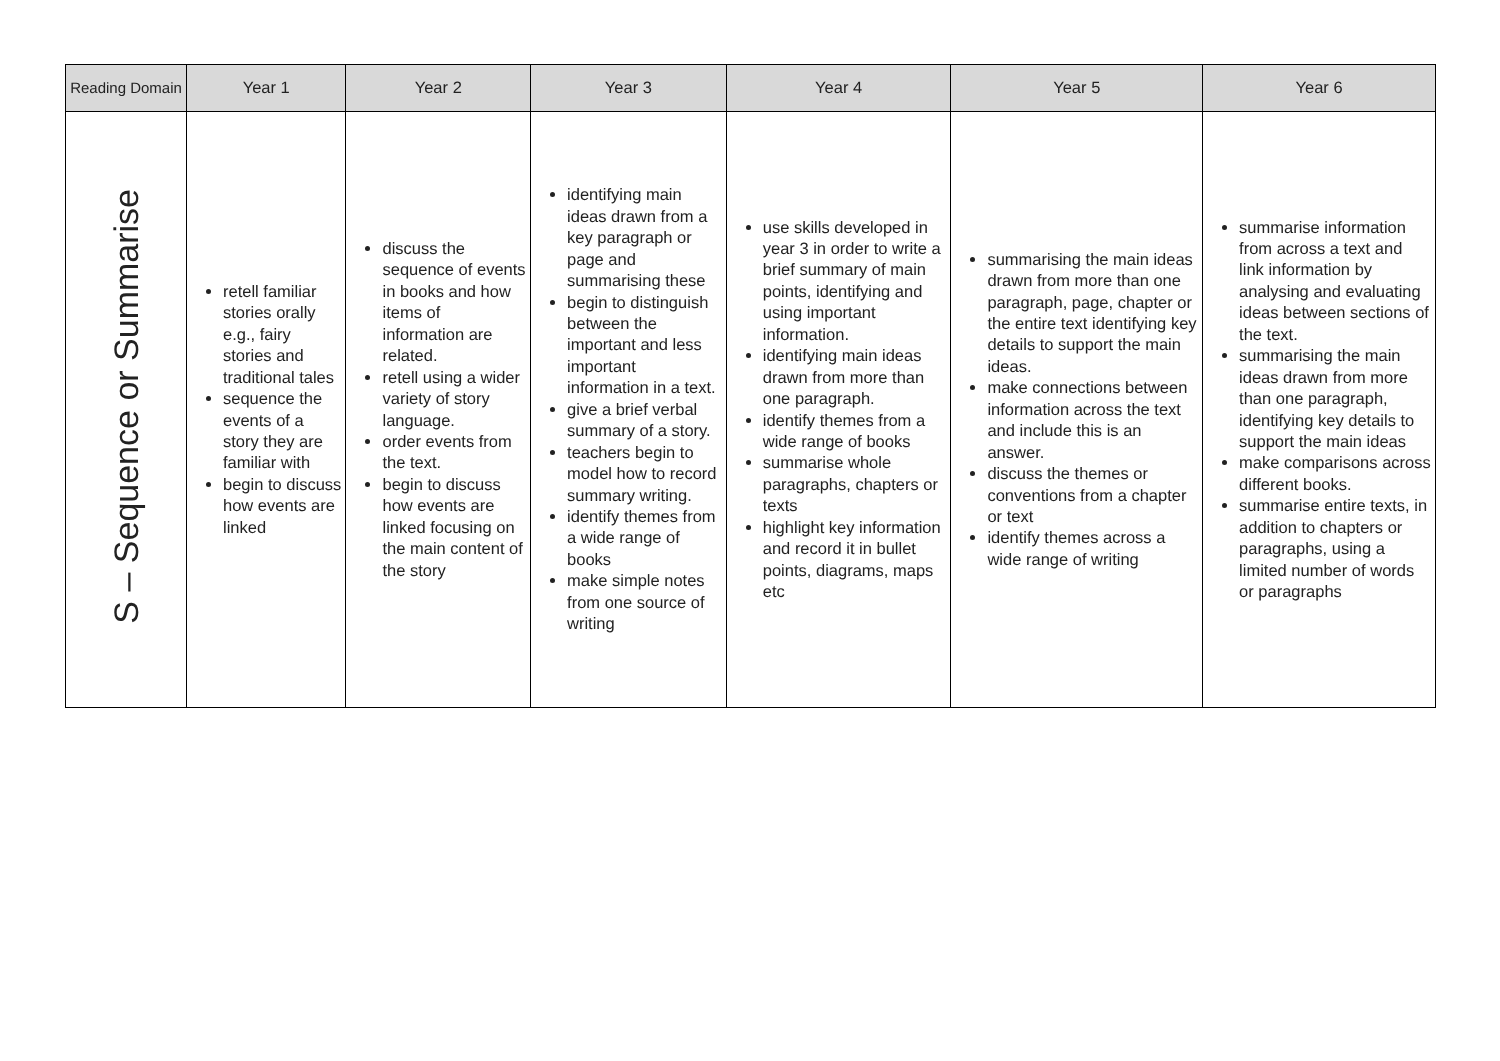| Reading Domain | Year 1 | Year 2 | Year 3 | Year 4 | Year 5 | Year 6 |
| --- | --- | --- | --- | --- | --- | --- |
| S – Sequence or Summarise | retell familiar stories orally e.g., fairy stories and traditional tales sequence the events of a story they are familiar with begin to discuss how events are linked | discuss the sequence of events in books and how items of information are related. retell using a wider variety of story language. order events from the text. begin to discuss how events are linked focusing on the main content of the story | identifying main ideas drawn from a key paragraph or page and summarising these begin to distinguish between the important and less important information in a text. give a brief verbal summary of a story. teachers begin to model how to record summary writing. identify themes from a wide range of books make simple notes from one source of writing | use skills developed in year 3 in order to write a brief summary of main points, identifying and using important information. identifying main ideas drawn from more than one paragraph. identify themes from a wide range of books summarise whole paragraphs, chapters or texts highlight key information and record it in bullet points, diagrams, maps etc | summarising the main ideas drawn from more than one paragraph, page, chapter or the entire text identifying key details to support the main ideas. make connections between information across the text and include this is an answer. discuss the themes or conventions from a chapter or text identify themes across a wide range of writing | summarise information from across a text and link information by analysing and evaluating ideas between sections of the text. summarising the main ideas drawn from more than one paragraph, identifying key details to support the main ideas make comparisons across different books. summarise entire texts, in addition to chapters or paragraphs, using a limited number of words or paragraphs |